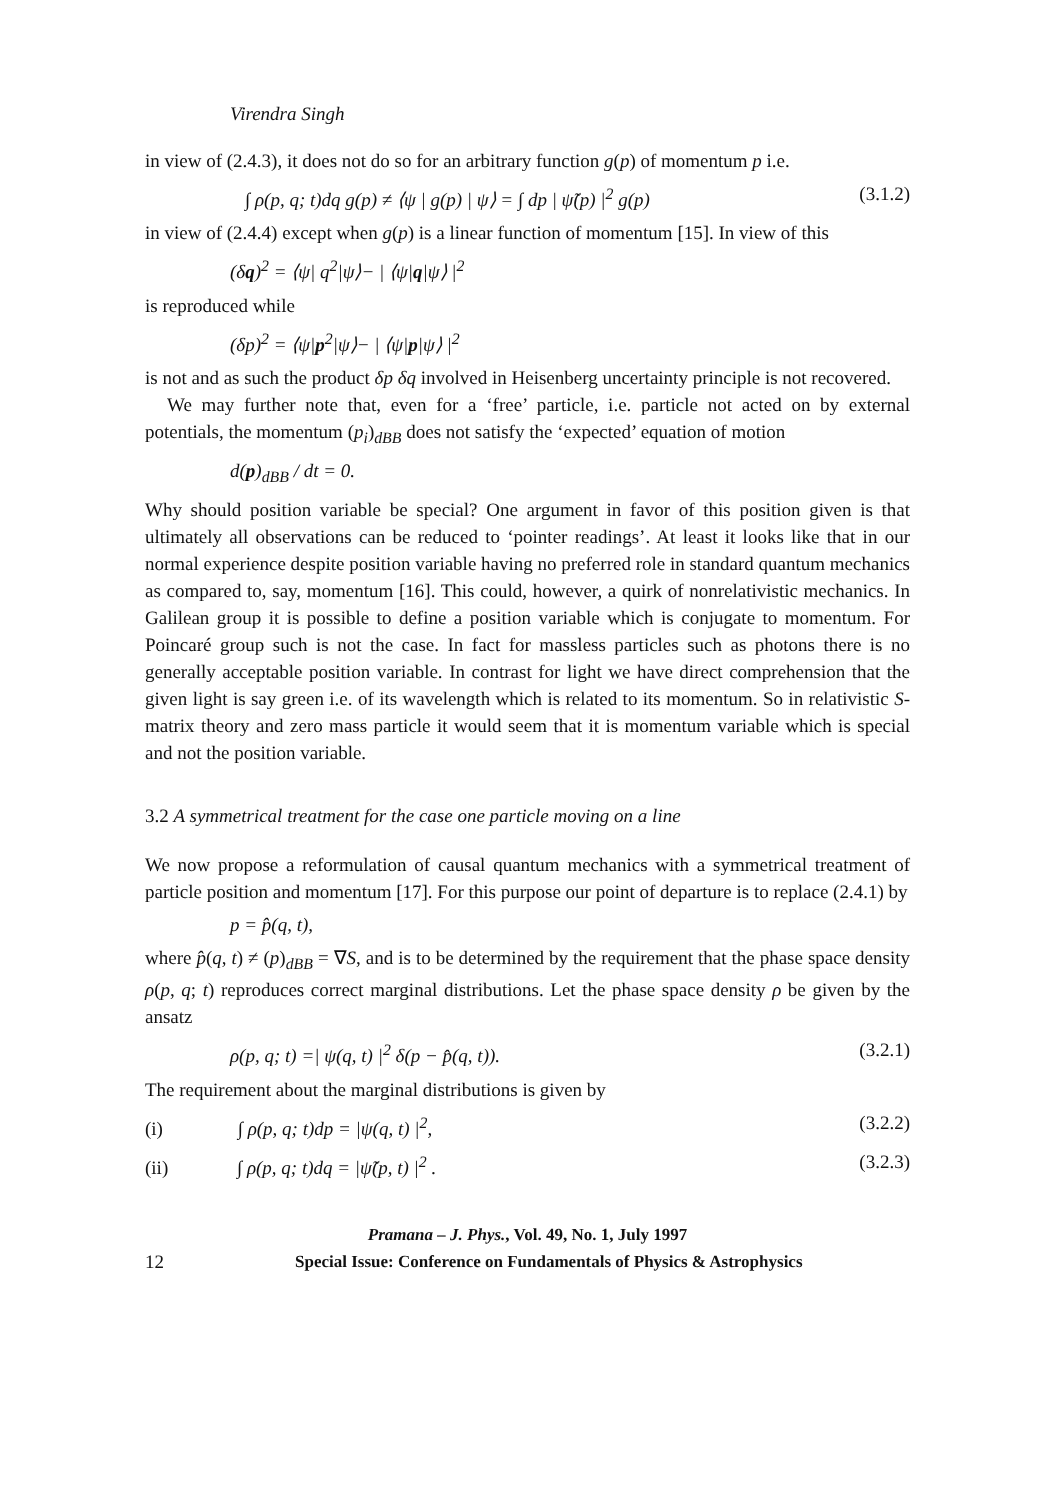Virendra Singh
in view of (2.4.3), it does not do so for an arbitrary function g(p) of momentum p i.e.
∫ ρ(p, q; t)dq g(p) ≠ ⟨ψ | g(p) | ψ⟩ = ∫ dp | ψ̃(p) |<sup>2</sup> g(p) (3.1.2)
in view of (2.4.4) except when g(p) is a linear function of momentum [15]. In view of this
(δq)<sup>2</sup> = ⟨ψ| q<sup>2</sup>|ψ⟩− | ⟨ψ|q|ψ⟩ |<sup>2</sup>
is reproduced while
(δp)<sup>2</sup> = ⟨ψ|p<sup>2</sup>|ψ⟩− | ⟨ψ|p|ψ⟩ |<sup>2</sup>
is not and as such the product δp δq involved in Heisenberg uncertainty principle is not recovered.
We may further note that, even for a ‘free’ particle, i.e. particle not acted on by external potentials, the momentum (p<sub>i</sub>)<sub>dBB</sub> does not satisfy the ‘expected’ equation of motion
d(p)<sub>dBB</sub> / dt = 0.
Why should position variable be special? One argument in favor of this position given is that ultimately all observations can be reduced to ‘pointer readings’. At least it looks like that in our normal experience despite position variable having no preferred role in standard quantum mechanics as compared to, say, momentum [16]. This could, however, a quirk of nonrelativistic mechanics. In Galilean group it is possible to define a position variable which is conjugate to momentum. For Poincaré group such is not the case. In fact for massless particles such as photons there is no generally acceptable position variable. In contrast for light we have direct comprehension that the given light is say green i.e. of its wavelength which is related to its momentum. So in relativistic S-matrix theory and zero mass particle it would seem that it is momentum variable which is special and not the position variable.
3.2 A symmetrical treatment for the case one particle moving on a line
We now propose a reformulation of causal quantum mechanics with a symmetrical treatment of particle position and momentum [17]. For this purpose our point of departure is to replace (2.4.1) by
p = p̂(q, t),
where p̂(q, t) ≠ (p)<sub>dBB</sub> = ∇S, and is to be determined by the requirement that the phase space density ρ(p, q; t) reproduces correct marginal distributions. Let the phase space density ρ be given by the ansatz
ρ(p, q; t) =| ψ(q, t) |<sup>2</sup> δ(p − p̂(q, t)). (3.2.1)
The requirement about the marginal distributions is given by
(i) ∫ ρ(p, q; t)dp = |ψ(q, t) |<sup>2</sup>, (3.2.2)
(ii) ∫ ρ(p, q; t)dq = |ψ̃(p, t) |<sup>2</sup> . (3.2.3)
Pramana – J. Phys., Vol. 49, No. 1, July 1997
12 Special Issue: Conference on Fundamentals of Physics & Astrophysics